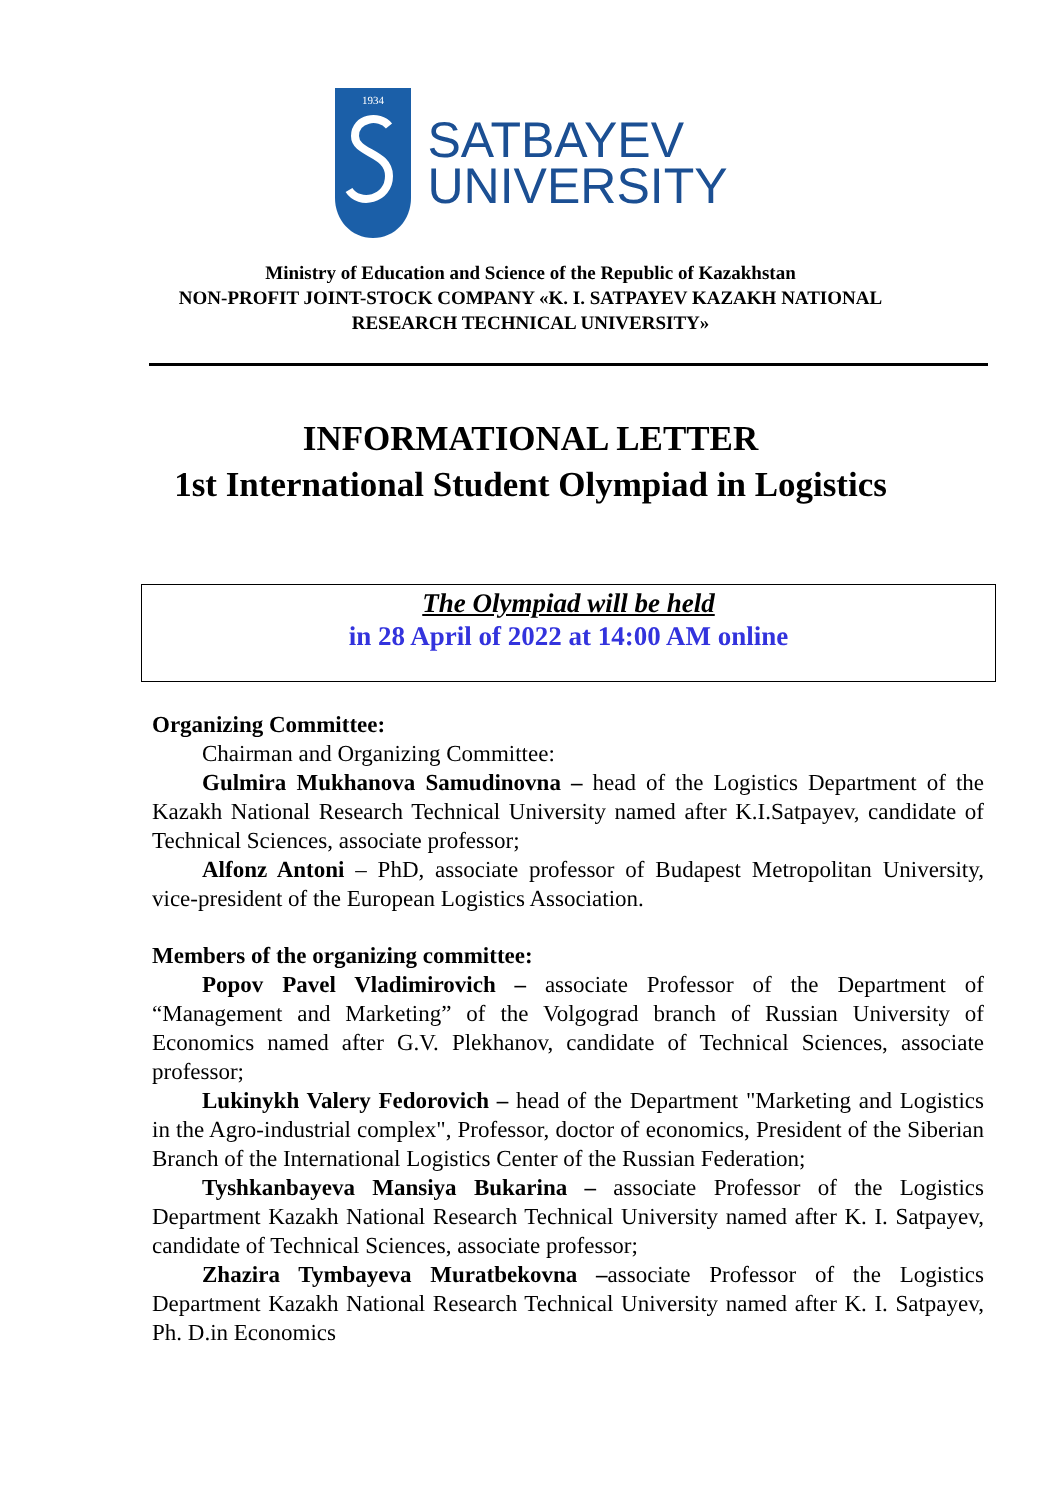1934
SATBAYEV
UNIVERSITY
Ministry of Education and Science of the Republic of Kazakhstan
NON-PROFIT JOINT-STOCK COMPANY «K. I. SATPAYEV KAZAKH NATIONAL
RESEARCH TECHNICAL UNIVERSITY»
INFORMATIONAL LETTER
1st International Student Olympiad in Logistics
The Olympiad will be held
in 28 April of 2022 at 14:00 AM online
Organizing Committee:
Chairman and Organizing Committee:
Gulmira Mukhanova Samudinovna – head of the Logistics Department of the Kazakh National Research Technical University named after K.I.Satpayev, candidate of Technical Sciences, associate professor;
Alfonz Antoni – PhD, associate professor of Budapest Metropolitan University, vice-president of the European Logistics Association.
Members of the organizing committee:
Popov Pavel Vladimirovich – associate Professor of the Department of “Management and Marketing” of the Volgograd branch of Russian University of Economics named after G.V. Plekhanov, candidate of Technical Sciences, associate professor;
Lukinykh Valery Fedorovich – head of the Department "Marketing and Logistics in the Agro-industrial complex", Professor, doctor of economics, President of the Siberian Branch of the International Logistics Center of the Russian Federation;
Tyshkanbayeva Mansiya Bukarina – associate Professor of the Logistics Department Kazakh National Research Technical University named after K. I. Satpayev, candidate of Technical Sciences, associate professor;
Zhazira Tymbayeva Muratbekovna –associate Professor of the Logistics Department Kazakh National Research Technical University named after K. I. Satpayev, Ph. D.in Economics